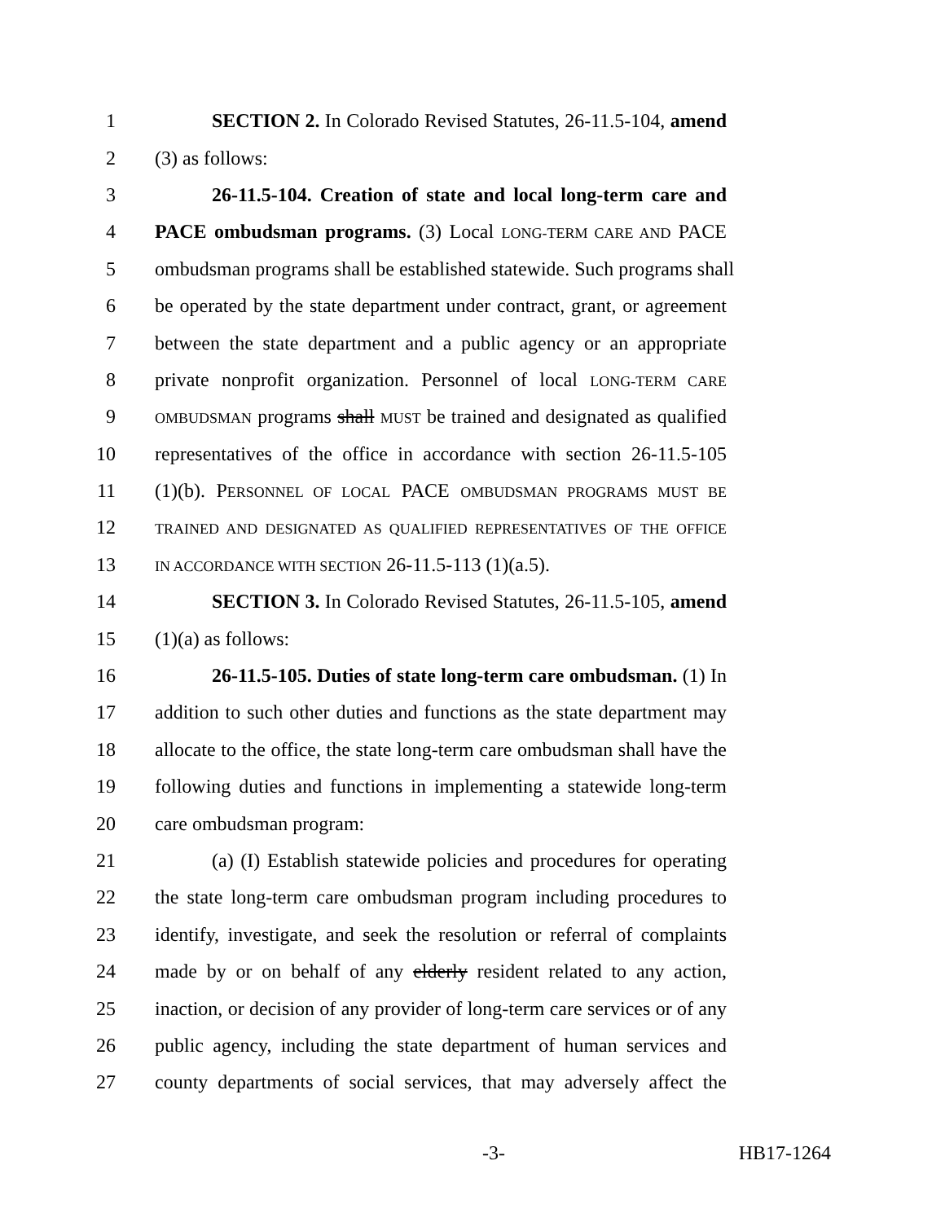1 SECTION 2. In Colorado Revised Statutes, 26-11.5-104, amend
2 (3) as follows:
3 26-11.5-104. Creation of state and local long-term care and
4 PACE ombudsman programs. (3) Local LONG-TERM CARE AND PACE
5 ombudsman programs shall be established statewide. Such programs shall
6 be operated by the state department under contract, grant, or agreement
7 between the state department and a public agency or an appropriate
8 private nonprofit organization. Personnel of local LONG-TERM CARE
9 OMBUDSMAN programs shall MUST be trained and designated as qualified
10 representatives of the office in accordance with section 26-11.5-105
11 (1)(b). PERSONNEL OF LOCAL PACE OMBUDSMAN PROGRAMS MUST BE
12 TRAINED AND DESIGNATED AS QUALIFIED REPRESENTATIVES OF THE OFFICE
13 IN ACCORDANCE WITH SECTION 26-11.5-113 (1)(a.5).
14 SECTION 3. In Colorado Revised Statutes, 26-11.5-105, amend
15 (1)(a) as follows:
16 26-11.5-105. Duties of state long-term care ombudsman. (1) In
17 addition to such other duties and functions as the state department may
18 allocate to the office, the state long-term care ombudsman shall have the
19 following duties and functions in implementing a statewide long-term
20 care ombudsman program:
21 (a) (I) Establish statewide policies and procedures for operating
22 the state long-term care ombudsman program including procedures to
23 identify, investigate, and seek the resolution or referral of complaints
24 made by or on behalf of any elderly resident related to any action,
25 inaction, or decision of any provider of long-term care services or of any
26 public agency, including the state department of human services and
27 county departments of social services, that may adversely affect the
-3- HB17-1264